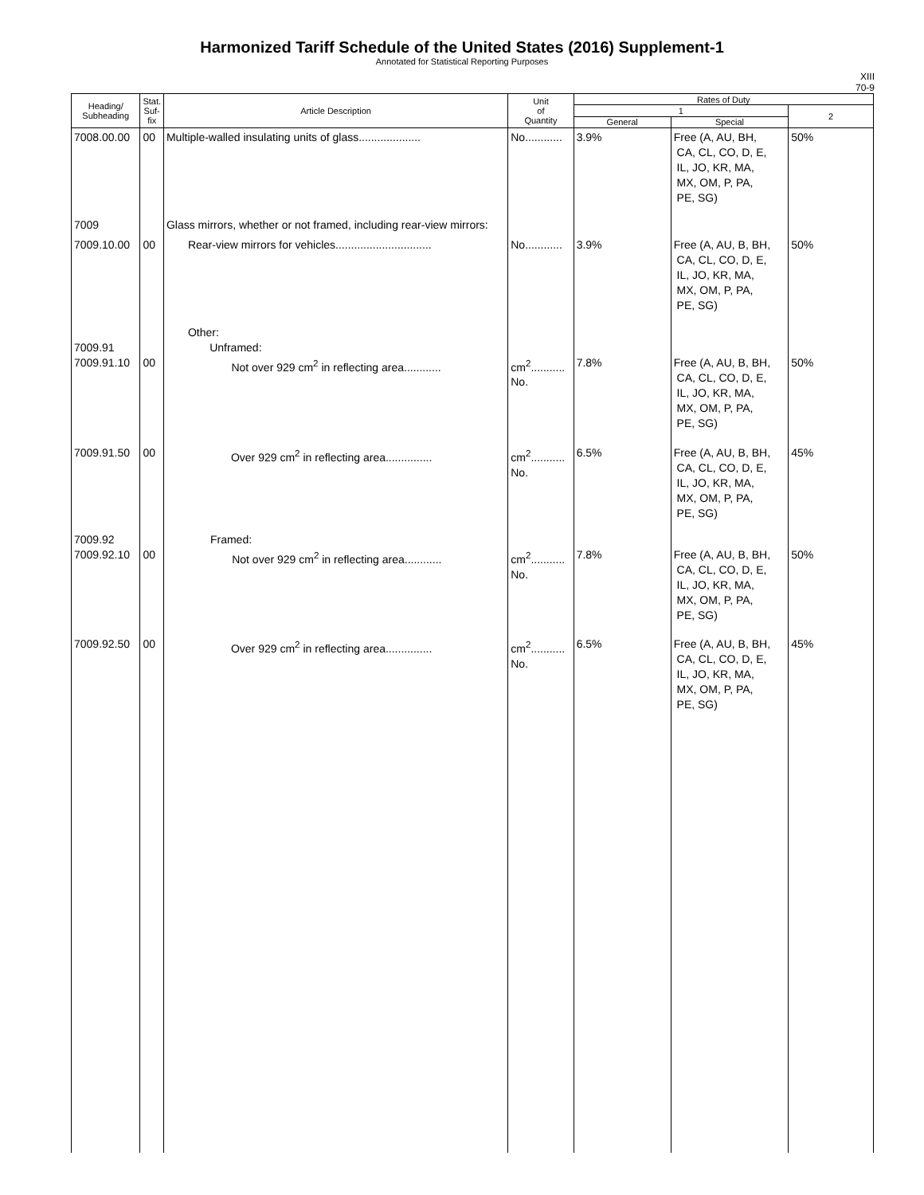Harmonized Tariff Schedule of the United States (2016) Supplement-1
Annotated for Statistical Reporting Purposes
XIII
70-9
| Heading/ Subheading | Stat. Suf- fix | Article Description | Unit of Quantity | Rates of Duty | | |
| --- | --- | --- | --- | --- | --- | --- |
| | | | | 1 | | 2 |
| | | | | General | Special | |
| 7008.00.00 | 00 | Multiple-walled insulating units of glass.................... | No............ | 3.9% | Free (A, AU, BH, CA, CL, CO, D, E, IL, JO, KR, MA, MX, OM, P, PA, PE, SG) | 50% |
| 7009 | | Glass mirrors, whether or not framed, including rear-view mirrors: | | | | |
| 7009.10.00 | 00 | Rear-view mirrors for vehicles............................... | No............ | 3.9% | Free (A, AU, B, BH, CA, CL, CO, D, E, IL, JO, KR, MA, MX, OM, P, PA, PE, SG) | 50% |
| 7009.91 7009.91.10 | 00 | Other: Unframed: Not over 929 cm<sup>2</sup> in reflecting area............ | cm<sup>2</sup>........... No. | 7.8% | Free (A, AU, B, BH, CA, CL, CO, D, E, IL, JO, KR, MA, MX, OM, P, PA, PE, SG) | 50% |
| 7009.91.50 | 00 | Over 929 cm<sup>2</sup> in reflecting area............... | cm<sup>2</sup>........... No. | 6.5% | Free (A, AU, B, BH, CA, CL, CO, D, E, IL, JO, KR, MA, MX, OM, P, PA, PE, SG) | 45% |
| 7009.92 7009.92.10 | 00 | Framed: Not over 929 cm<sup>2</sup> in reflecting area............ | cm<sup>2</sup>........... No. | 7.8% | Free (A, AU, B, BH, CA, CL, CO, D, E, IL, JO, KR, MA, MX, OM, P, PA, PE, SG) | 50% |
| 7009.92.50 | 00 | Over 929 cm<sup>2</sup> in reflecting area............... | cm<sup>2</sup>........... No. | 6.5% | Free (A, AU, B, BH, CA, CL, CO, D, E, IL, JO, KR, MA, MX, OM, P, PA, PE, SG) | 45% |